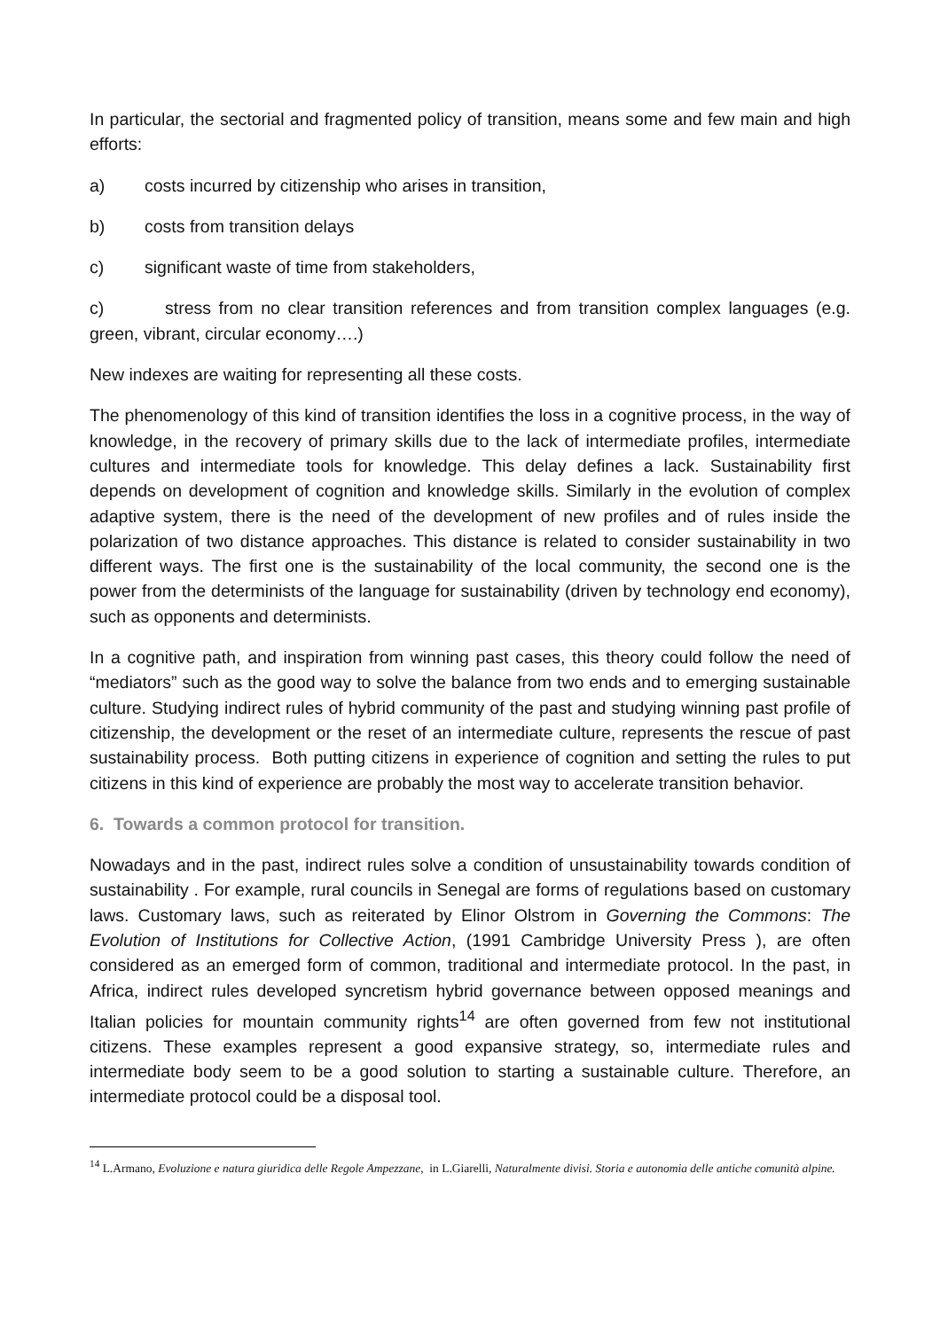In particular, the sectorial and fragmented policy of transition, means some and few main and high efforts:
a) costs incurred by citizenship who arises in transition,
b) costs from transition delays
c) significant waste of time from stakeholders,
c) stress from no clear transition references and from transition complex languages (e.g. green, vibrant, circular economy….)
New indexes are waiting for representing all these costs.
The phenomenology of this kind of transition identifies the loss in a cognitive process, in the way of knowledge, in the recovery of primary skills due to the lack of intermediate profiles, intermediate cultures and intermediate tools for knowledge. This delay defines a lack. Sustainability first depends on development of cognition and knowledge skills. Similarly in the evolution of complex adaptive system, there is the need of the development of new profiles and of rules inside the polarization of two distance approaches. This distance is related to consider sustainability in two different ways. The first one is the sustainability of the local community, the second one is the power from the determinists of the language for sustainability (driven by technology end economy), such as opponents and determinists.
In a cognitive path, and inspiration from winning past cases, this theory could follow the need of “mediators” such as the good way to solve the balance from two ends and to emerging sustainable culture. Studying indirect rules of hybrid community of the past and studying winning past profile of citizenship, the development or the reset of an intermediate culture, represents the rescue of past sustainability process. Both putting citizens in experience of cognition and setting the rules to put citizens in this kind of experience are probably the most way to accelerate transition behavior.
6. Towards a common protocol for transition.
Nowadays and in the past, indirect rules solve a condition of unsustainability towards condition of sustainability . For example, rural councils in Senegal are forms of regulations based on customary laws. Customary laws, such as reiterated by Elinor Olstrom in Governing the Commons: The Evolution of Institutions for Collective Action, (1991 Cambridge University Press ), are often considered as an emerged form of common, traditional and intermediate protocol. In the past, in Africa, indirect rules developed syncretism hybrid governance between opposed meanings and Italian policies for mountain community rights<sup>14</sup> are often governed from few not institutional citizens. These examples represent a good expansive strategy, so, intermediate rules and intermediate body seem to be a good solution to starting a sustainable culture. Therefore, an intermediate protocol could be a disposal tool.
<sup>14</sup> L.Armano, Evoluzione e natura giuridica delle Regole Ampezzane, in L.Giarelli, Naturalmente divisi. Storia e autonomia delle antiche comunità alpine.